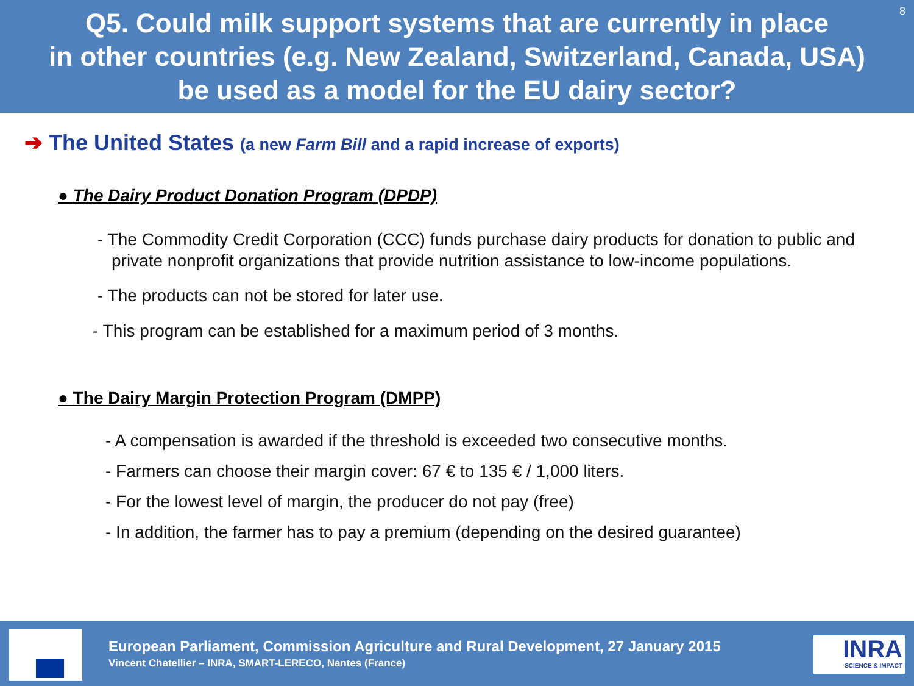Q5. Could milk support systems that are currently in place
in other countries (e.g. New Zealand, Switzerland, Canada, USA)
be used as a model for the EU dairy sector?
8
➔ The United States (a new Farm Bill and a rapid increase of exports)
● The Dairy Product Donation Program (DPDP)
- The Commodity Credit Corporation (CCC) funds purchase dairy products for donation to public and private nonprofit organizations that provide nutrition assistance to low-income populations.
- The products can not be stored for later use.
- This program can be established for a maximum period of 3 months.
● The Dairy Margin Protection Program (DMPP)
- A compensation is awarded if the threshold is exceeded two consecutive months.
- Farmers can choose their margin cover: 67 € to 135 € / 1,000 liters.
- For the lowest level of margin, the producer do not pay (free)
- In addition, the farmer has to pay a premium (depending on the desired guarantee)
European Parliament, Commission Agriculture and Rural Development, 27 January 2015
Vincent Chatellier – INRA, SMART-LERECO, Nantes (France)
INRA
SCIENCE & IMPACT